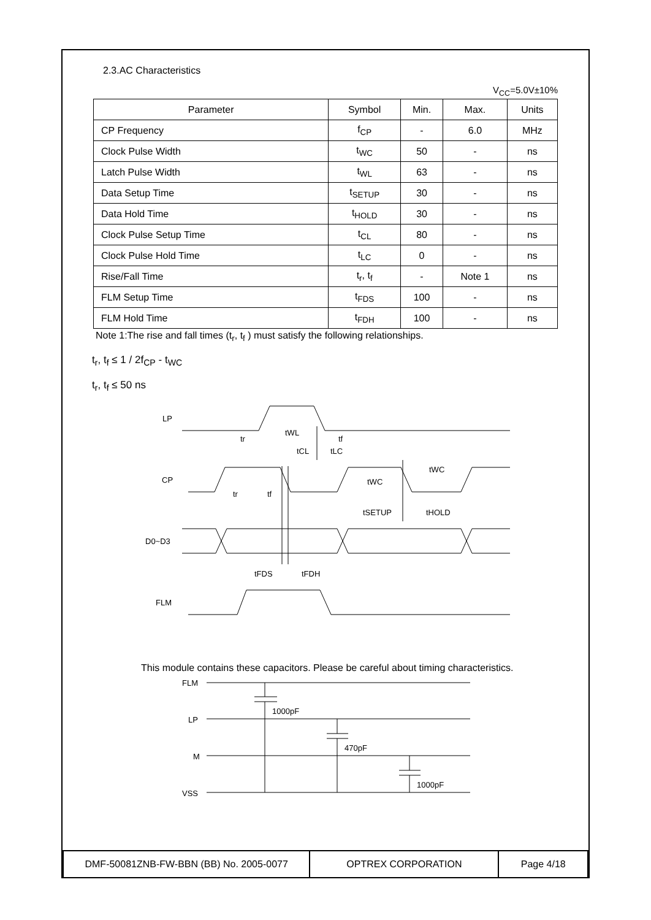2.3.AC Characteristics
V<sub>CC</sub>=5.0V±10%
| Parameter | Symbol | Min. | Max. | Units |
| --- | --- | --- | --- | --- |
| CP Frequency | f<sub>CP</sub> | - | 6.0 | MHz |
| Clock Pulse Width | t<sub>WC</sub> | 50 | - | ns |
| Latch Pulse Width | t<sub>WL</sub> | 63 | - | ns |
| Data Setup Time | t<sub>SETUP</sub> | 30 | - | ns |
| Data Hold Time | t<sub>HOLD</sub> | 30 | - | ns |
| Clock Pulse Setup Time | t<sub>CL</sub> | 80 | - | ns |
| Clock Pulse Hold Time | t<sub>LC</sub> | 0 | - | ns |
| Rise/Fall Time | t<sub>r</sub>, t<sub>f</sub> | - | Note 1 | ns |
| FLM Setup Time | t<sub>FDS</sub> | 100 | - | ns |
| FLM Hold Time | t<sub>FDH</sub> | 100 | - | ns |
Note 1:The rise and fall times (t<sub>r</sub>, t<sub>f</sub> ) must satisfy the following relationships.
t<sub>r</sub>, t<sub>f</sub> ≤ 1 / 2f<sub>CP</sub> - t<sub>WC</sub>
t<sub>r</sub>, t<sub>f</sub> ≤ 50 ns
LP
CP
D0~D3
FLM
tr
tWL
tf
tCL
tLC
tWC
tWC
tr
tf
tSETUP
tHOLD
tFDS
tFDH
This module contains these capacitors. Please be careful about timing characteristics.
FLM
LP
M
VSS
1000pF
470pF
1000pF
| DMF-50081ZNB-FW-BBN (BB) No. 2005-0077 | OPTREX CORPORATION | Page 4/18 |